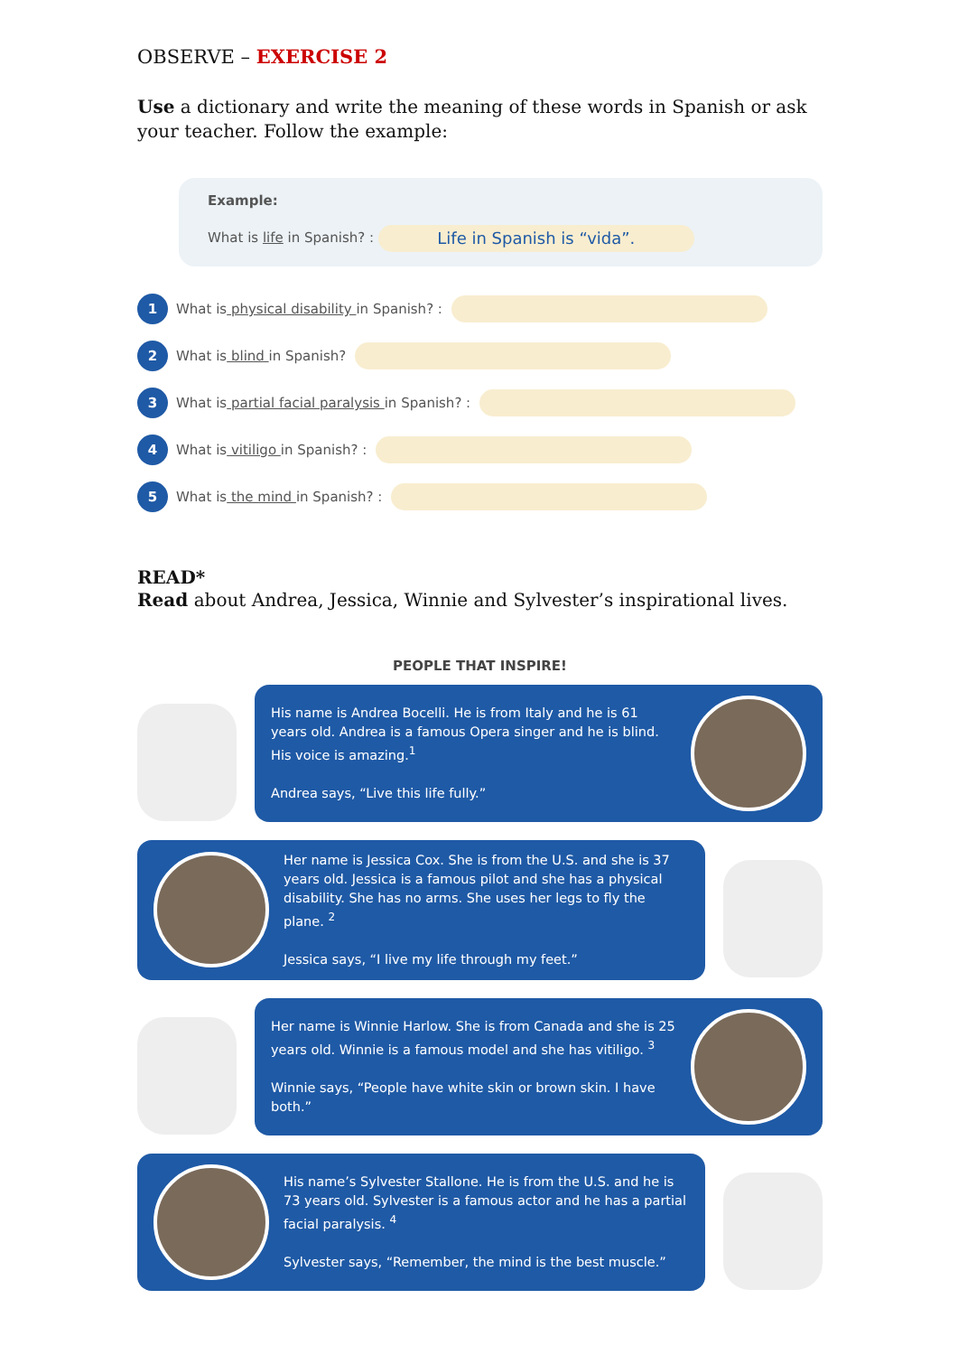OBSERVE – EXERCISE 2
Use a dictionary and write the meaning of these words in Spanish or ask your teacher. Follow the example:
Example:
What is life in Spanish? : Life in Spanish is “vida”.
1 What is physical disability in Spanish? :
2 What is blind in Spanish?
3 What is partial facial paralysis in Spanish? :
4 What is vitiligo in Spanish? :
5 What is the mind in Spanish? :
READ*
Read about Andrea, Jessica, Winnie and Sylvester’s inspirational lives.
PEOPLE THAT INSPIRE!
His name is Andrea Bocelli. He is from Italy and he is 61 years old. Andrea is a famous Opera singer and he is blind. His voice is amazing.<sup>1</sup>
Andrea says, “Live this life fully.”
Her name is Jessica Cox. She is from the U.S. and she is 37 years old. Jessica is a famous pilot and she has a physical disability. She has no arms. She uses her legs to fly the plane. <sup>2</sup>
Jessica says, “I live my life through my feet.”
Her name is Winnie Harlow. She is from Canada and she is 25 years old. Winnie is a famous model and she has vitiligo. <sup>3</sup>
Winnie says, “People have white skin or brown skin. I have both.”
His name’s Sylvester Stallone. He is from the U.S. and he is 73 years old. Sylvester is a famous actor and he has a partial facial paralysis. <sup>4</sup>
Sylvester says, “Remember, the mind is the best muscle.”